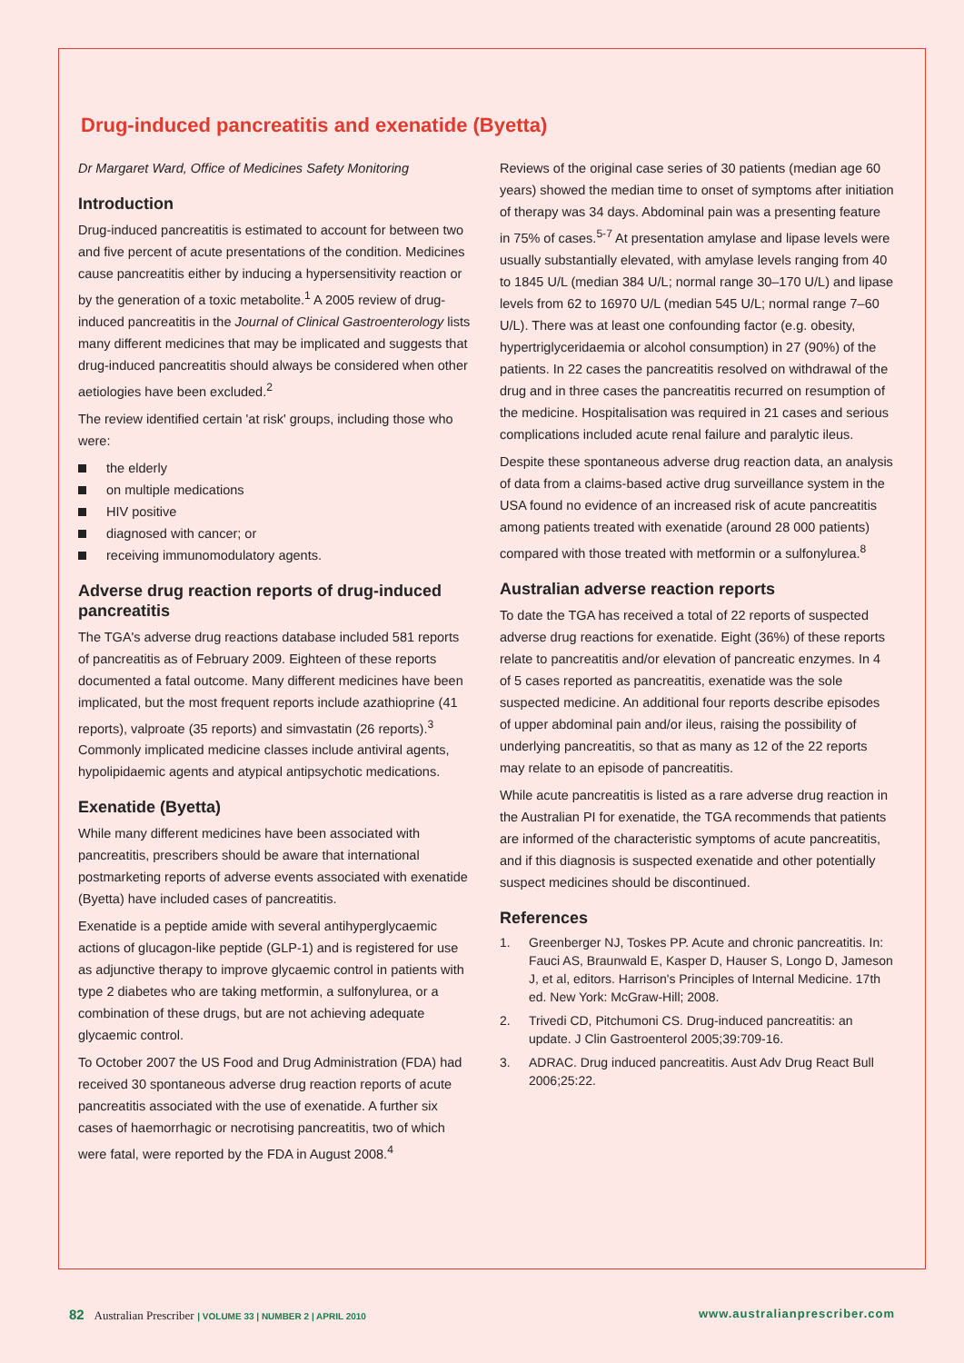Drug-induced pancreatitis and exenatide (Byetta)
Dr Margaret Ward, Office of Medicines Safety Monitoring
Introduction
Drug-induced pancreatitis is estimated to account for between two and five percent of acute presentations of the condition. Medicines cause pancreatitis either by inducing a hypersensitivity reaction or by the generation of a toxic metabolite.<sup>1</sup> A 2005 review of drug-induced pancreatitis in the Journal of Clinical Gastroenterology lists many different medicines that may be implicated and suggests that drug-induced pancreatitis should always be considered when other aetiologies have been excluded.<sup>2</sup>
The review identified certain 'at risk' groups, including those who were:
the elderly
on multiple medications
HIV positive
diagnosed with cancer; or
receiving immunomodulatory agents.
Adverse drug reaction reports of drug-induced pancreatitis
The TGA's adverse drug reactions database included 581 reports of pancreatitis as of February 2009. Eighteen of these reports documented a fatal outcome. Many different medicines have been implicated, but the most frequent reports include azathioprine (41 reports), valproate (35 reports) and simvastatin (26 reports).<sup>3</sup> Commonly implicated medicine classes include antiviral agents, hypolipidaemic agents and atypical antipsychotic medications.
Exenatide (Byetta)
While many different medicines have been associated with pancreatitis, prescribers should be aware that international postmarketing reports of adverse events associated with exenatide (Byetta) have included cases of pancreatitis.
Exenatide is a peptide amide with several antihyperglycaemic actions of glucagon-like peptide (GLP-1) and is registered for use as adjunctive therapy to improve glycaemic control in patients with type 2 diabetes who are taking metformin, a sulfonylurea, or a combination of these drugs, but are not achieving adequate glycaemic control.
To October 2007 the US Food and Drug Administration (FDA) had received 30 spontaneous adverse drug reaction reports of acute pancreatitis associated with the use of exenatide. A further six cases of haemorrhagic or necrotising pancreatitis, two of which were fatal, were reported by the FDA in August 2008.<sup>4</sup>
Reviews of the original case series of 30 patients (median age 60 years) showed the median time to onset of symptoms after initiation of therapy was 34 days. Abdominal pain was a presenting feature in 75% of cases.<sup>5-7</sup> At presentation amylase and lipase levels were usually substantially elevated, with amylase levels ranging from 40 to 1845 U/L (median 384 U/L; normal range 30–170 U/L) and lipase levels from 62 to 16970 U/L (median 545 U/L; normal range 7–60 U/L). There was at least one confounding factor (e.g. obesity, hypertriglyceridaemia or alcohol consumption) in 27 (90%) of the patients. In 22 cases the pancreatitis resolved on withdrawal of the drug and in three cases the pancreatitis recurred on resumption of the medicine. Hospitalisation was required in 21 cases and serious complications included acute renal failure and paralytic ileus.
Despite these spontaneous adverse drug reaction data, an analysis of data from a claims-based active drug surveillance system in the USA found no evidence of an increased risk of acute pancreatitis among patients treated with exenatide (around 28 000 patients) compared with those treated with metformin or a sulfonylurea.<sup>8</sup>
Australian adverse reaction reports
To date the TGA has received a total of 22 reports of suspected adverse drug reactions for exenatide. Eight (36%) of these reports relate to pancreatitis and/or elevation of pancreatic enzymes. In 4 of 5 cases reported as pancreatitis, exenatide was the sole suspected medicine. An additional four reports describe episodes of upper abdominal pain and/or ileus, raising the possibility of underlying pancreatitis, so that as many as 12 of the 22 reports may relate to an episode of pancreatitis.
While acute pancreatitis is listed as a rare adverse drug reaction in the Australian PI for exenatide, the TGA recommends that patients are informed of the characteristic symptoms of acute pancreatitis, and if this diagnosis is suspected exenatide and other potentially suspect medicines should be discontinued.
References
1. Greenberger NJ, Toskes PP. Acute and chronic pancreatitis. In: Fauci AS, Braunwald E, Kasper D, Hauser S, Longo D, Jameson J, et al, editors. Harrison's Principles of Internal Medicine. 17th ed. New York: McGraw-Hill; 2008.
2. Trivedi CD, Pitchumoni CS. Drug-induced pancreatitis: an update. J Clin Gastroenterol 2005;39:709-16.
3. ADRAC. Drug induced pancreatitis. Aust Adv Drug React Bull 2006;25:22.
82 Australian Prescriber | VOLUME 33 | NUMBER 2 | APRIL 2010
www.australianprescriber.com